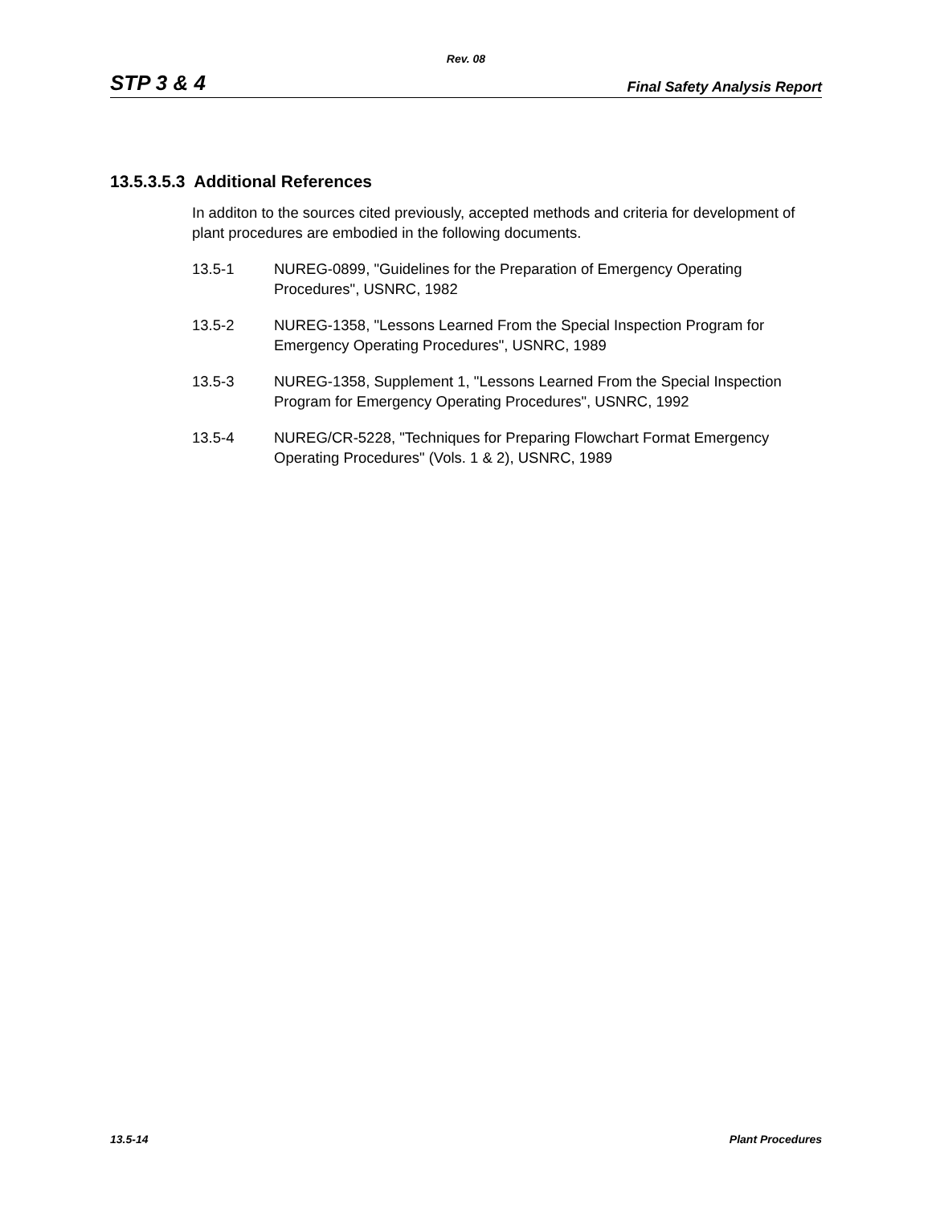Rev. 08
STP 3 & 4 Final Safety Analysis Report
13.5.3.5.3 Additional References
In additon to the sources cited previously, accepted methods and criteria for development of plant procedures are embodied in the following documents.
13.5-1 NUREG-0899, "Guidelines for the Preparation of Emergency Operating Procedures", USNRC, 1982
13.5-2 NUREG-1358, "Lessons Learned From the Special Inspection Program for Emergency Operating Procedures", USNRC, 1989
13.5-3 NUREG-1358, Supplement 1, "Lessons Learned From the Special Inspection Program for Emergency Operating Procedures", USNRC, 1992
13.5-4 NUREG/CR-5228, "Techniques for Preparing Flowchart Format Emergency Operating Procedures" (Vols. 1 & 2), USNRC, 1989
13.5-14 Plant Procedures